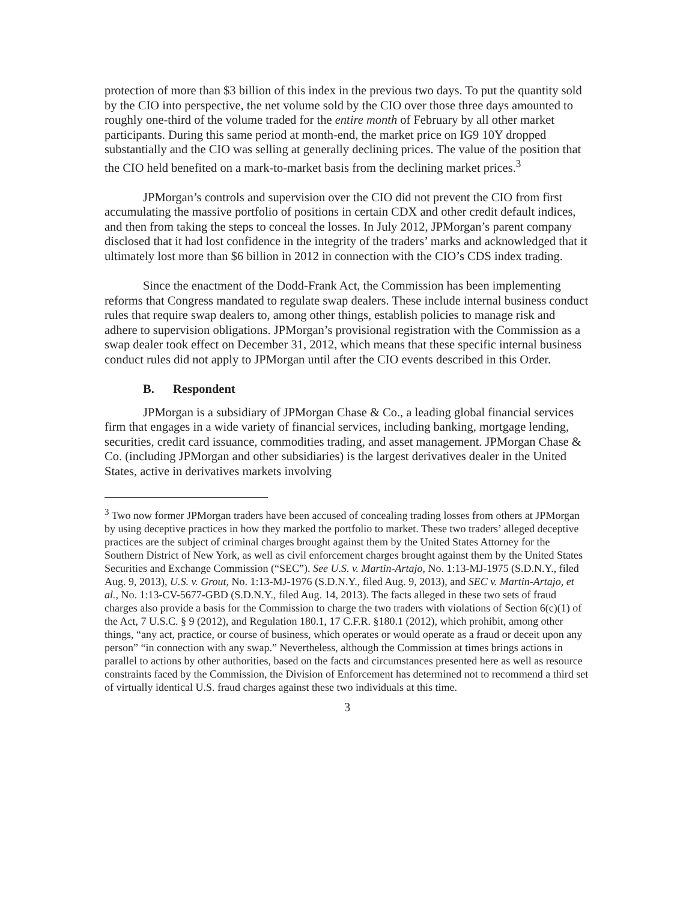protection of more than $3 billion of this index in the previous two days. To put the quantity sold by the CIO into perspective, the net volume sold by the CIO over those three days amounted to roughly one-third of the volume traded for the entire month of February by all other market participants. During this same period at month-end, the market price on IG9 10Y dropped substantially and the CIO was selling at generally declining prices. The value of the position that the CIO held benefited on a mark-to-market basis from the declining market prices.<sup>3</sup>
JPMorgan’s controls and supervision over the CIO did not prevent the CIO from first accumulating the massive portfolio of positions in certain CDX and other credit default indices, and then from taking the steps to conceal the losses. In July 2012, JPMorgan’s parent company disclosed that it had lost confidence in the integrity of the traders’ marks and acknowledged that it ultimately lost more than $6 billion in 2012 in connection with the CIO’s CDS index trading.
Since the enactment of the Dodd-Frank Act, the Commission has been implementing reforms that Congress mandated to regulate swap dealers. These include internal business conduct rules that require swap dealers to, among other things, establish policies to manage risk and adhere to supervision obligations. JPMorgan’s provisional registration with the Commission as a swap dealer took effect on December 31, 2012, which means that these specific internal business conduct rules did not apply to JPMorgan until after the CIO events described in this Order.
B. Respondent
JPMorgan is a subsidiary of JPMorgan Chase & Co., a leading global financial services firm that engages in a wide variety of financial services, including banking, mortgage lending, securities, credit card issuance, commodities trading, and asset management. JPMorgan Chase & Co. (including JPMorgan and other subsidiaries) is the largest derivatives dealer in the United States, active in derivatives markets involving
<sup>3</sup> Two now former JPMorgan traders have been accused of concealing trading losses from others at JPMorgan by using deceptive practices in how they marked the portfolio to market. These two traders’ alleged deceptive practices are the subject of criminal charges brought against them by the United States Attorney for the Southern District of New York, as well as civil enforcement charges brought against them by the United States Securities and Exchange Commission (“SEC”). See U.S. v. Martin-Artajo, No. 1:13-MJ-1975 (S.D.N.Y., filed Aug. 9, 2013), U.S. v. Grout, No. 1:13-MJ-1976 (S.D.N.Y., filed Aug. 9, 2013), and SEC v. Martin-Artajo, et al., No. 1:13-CV-5677-GBD (S.D.N.Y., filed Aug. 14, 2013). The facts alleged in these two sets of fraud charges also provide a basis for the Commission to charge the two traders with violations of Section 6(c)(1) of the Act, 7 U.S.C. § 9 (2012), and Regulation 180.1, 17 C.F.R. §180.1 (2012), which prohibit, among other things, “any act, practice, or course of business, which operates or would operate as a fraud or deceit upon any person” “in connection with any swap.” Nevertheless, although the Commission at times brings actions in parallel to actions by other authorities, based on the facts and circumstances presented here as well as resource constraints faced by the Commission, the Division of Enforcement has determined not to recommend a third set of virtually identical U.S. fraud charges against these two individuals at this time.
3